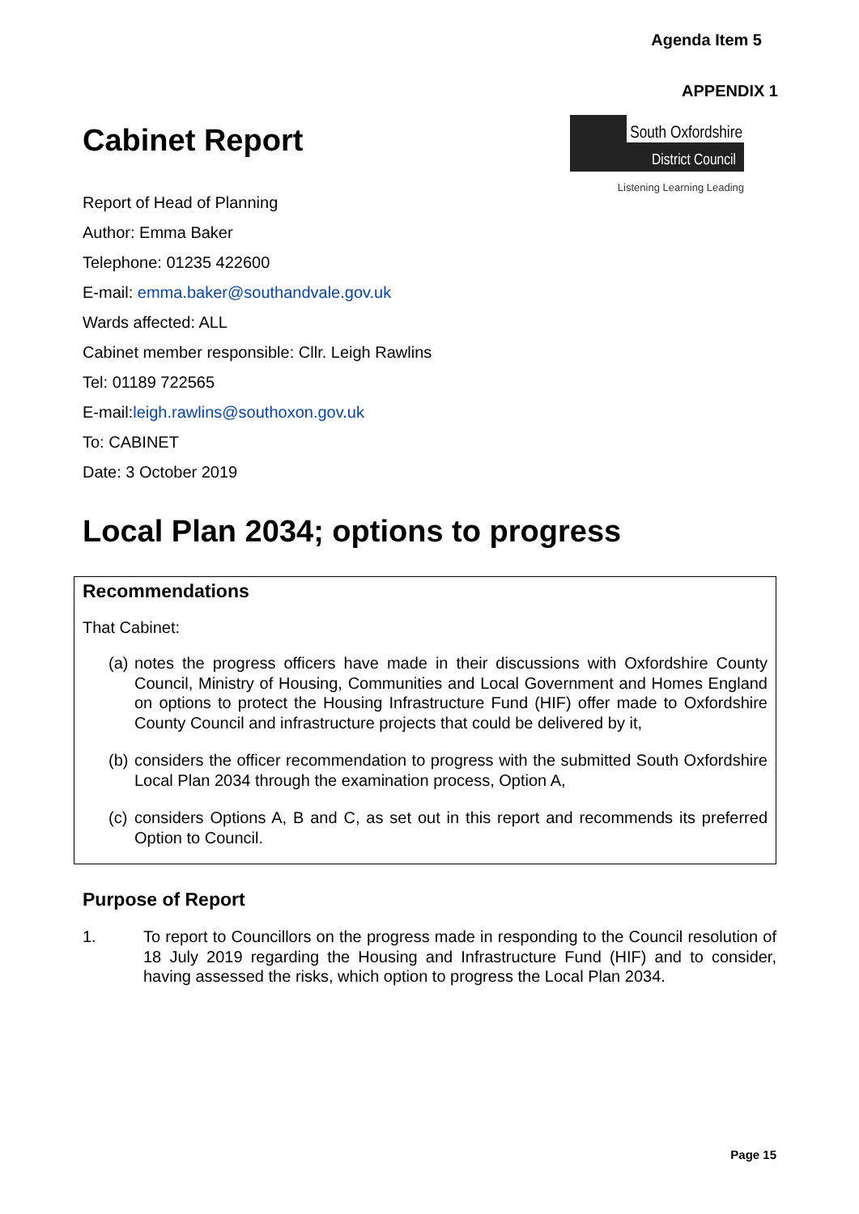Agenda Item 5
APPENDIX 1
Cabinet Report
South Oxfordshire
District Council
Listening Learning Leading
Report of Head of Planning
Author: Emma Baker
Telephone: 01235 422600
E-mail: emma.baker@southandvale.gov.uk
Wards affected: ALL
Cabinet member responsible: Cllr. Leigh Rawlins
Tel: 01189 722565
E-mail:leigh.rawlins@southoxon.gov.uk
To: CABINET
Date: 3 October 2019
Local Plan 2034; options to progress
Recommendations
That Cabinet:
(a) notes the progress officers have made in their discussions with Oxfordshire County Council, Ministry of Housing, Communities and Local Government and Homes England on options to protect the Housing Infrastructure Fund (HIF) offer made to Oxfordshire County Council and infrastructure projects that could be delivered by it,
(b) considers the officer recommendation to progress with the submitted South Oxfordshire Local Plan 2034 through the examination process, Option A,
(c) considers Options A, B and C, as set out in this report and recommends its preferred Option to Council.
Purpose of Report
1. To report to Councillors on the progress made in responding to the Council resolution of 18 July 2019 regarding the Housing and Infrastructure Fund (HIF) and to consider, having assessed the risks, which option to progress the Local Plan 2034.
Page 15